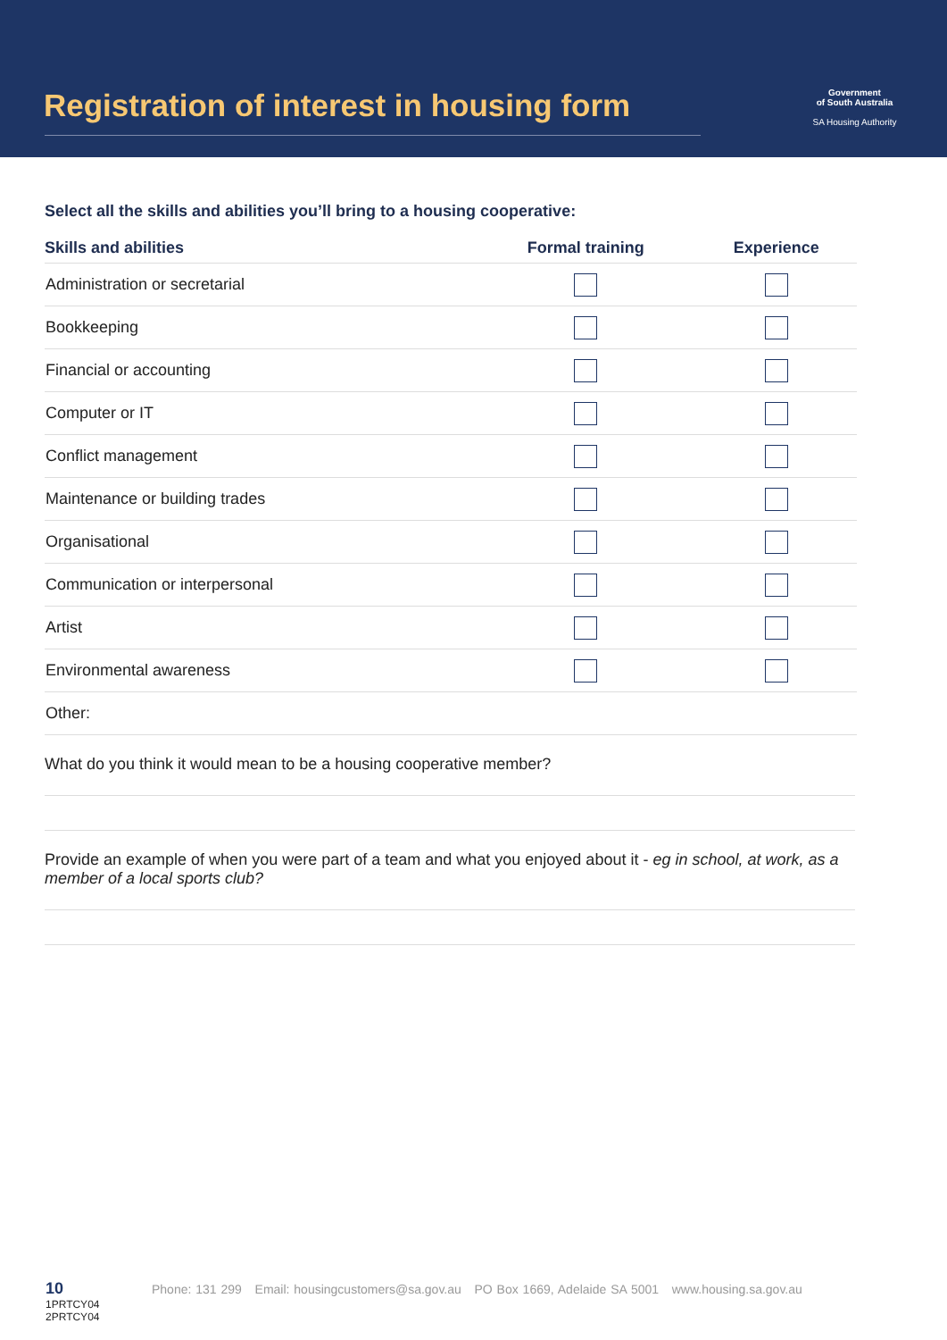Registration of interest in housing form
Government
of South Australia
SA Housing Authority
Select all the skills and abilities you’ll bring to a housing cooperative:
| Skills and abilities | Formal training | Experience |
| --- | --- | --- |
| Administration or secretarial | | |
| Bookkeeping | | |
| Financial or accounting | | |
| Computer or IT | | |
| Conflict management | | |
| Maintenance or building trades | | |
| Organisational | | |
| Communication or interpersonal | | |
| Artist | | |
| Environmental awareness | | |
| Other: | | |
What do you think it would mean to be a housing cooperative member?
Provide an example of when you were part of a team and what you enjoyed about it - eg in school, at work, as a member of a local sports club?
10
1PRTCY04
2PRTCY04
Phone: 131 299 Email: housingcustomers@sa.gov.au PO Box 1669, Adelaide SA 5001 www.housing.sa.gov.au